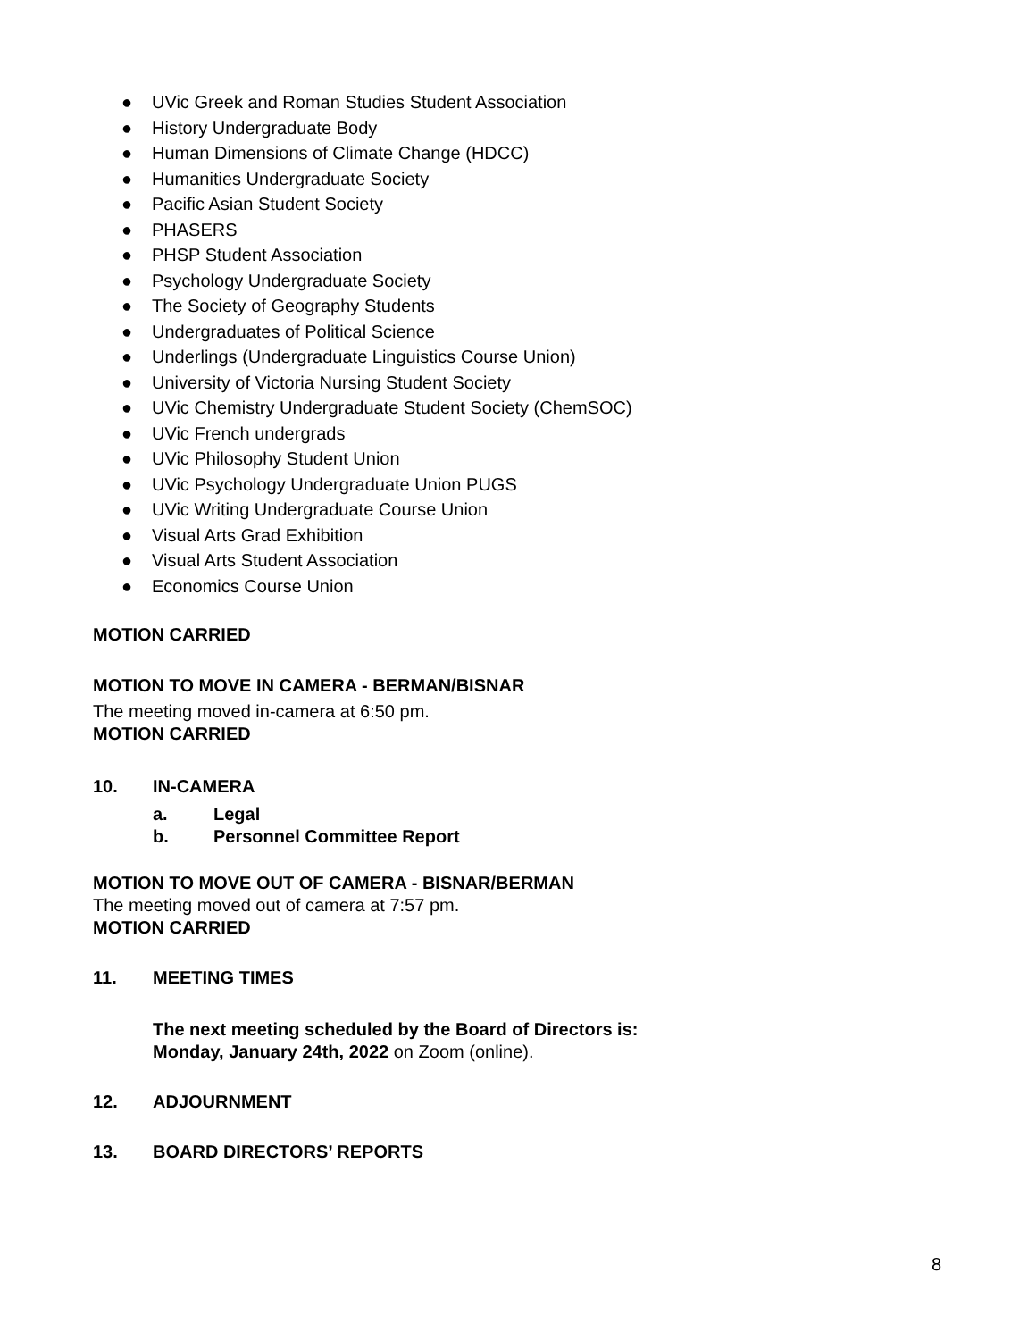● UVic Greek and Roman Studies Student Association
● History Undergraduate Body
● Human Dimensions of Climate Change (HDCC)
● Humanities Undergraduate Society
● Pacific Asian Student Society
● PHASERS
● PHSP Student Association
● Psychology Undergraduate Society
● The Society of Geography Students
● Undergraduates of Political Science
● Underlings (Undergraduate Linguistics Course Union)
● University of Victoria Nursing Student Society
● UVic Chemistry Undergraduate Student Society (ChemSOC)
● UVic French undergrads
● UVic Philosophy Student Union
● UVic Psychology Undergraduate Union PUGS
● UVic Writing Undergraduate Course Union
● Visual Arts Grad Exhibition
● Visual Arts Student Association
● Economics Course Union
MOTION CARRIED
MOTION TO MOVE IN CAMERA - BERMAN/BISNAR
The meeting moved in-camera at 6:50 pm.
MOTION CARRIED
10. IN-CAMERA
a. Legal
b. Personnel Committee Report
MOTION TO MOVE OUT OF CAMERA - BISNAR/BERMAN
The meeting moved out of camera at 7:57 pm.
MOTION CARRIED
11. MEETING TIMES
The next meeting scheduled by the Board of Directors is:
Monday, January 24th, 2022 on Zoom (online).
12. ADJOURNMENT
13. BOARD DIRECTORS’ REPORTS
8